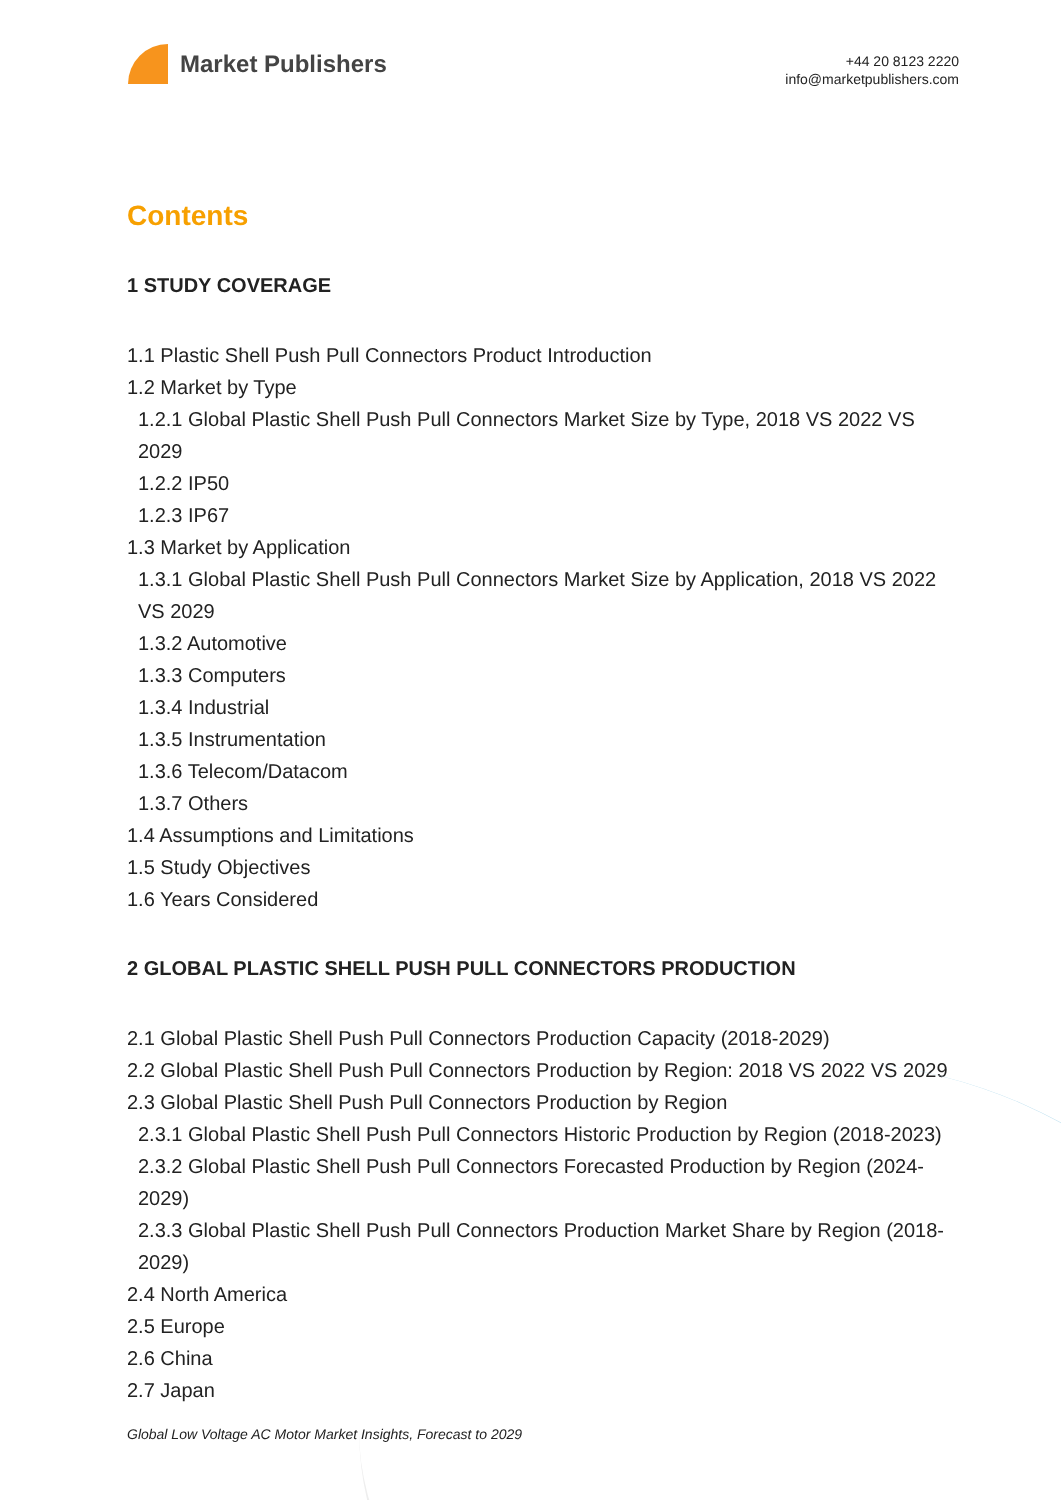Market Publishers
+44 20 8123 2220
info@marketpublishers.com
Contents
1 STUDY COVERAGE
1.1 Plastic Shell Push Pull Connectors Product Introduction
1.2 Market by Type
1.2.1 Global Plastic Shell Push Pull Connectors Market Size by Type, 2018 VS 2022 VS 2029
1.2.2 IP50
1.2.3 IP67
1.3 Market by Application
1.3.1 Global Plastic Shell Push Pull Connectors Market Size by Application, 2018 VS 2022 VS 2029
1.3.2 Automotive
1.3.3 Computers
1.3.4 Industrial
1.3.5 Instrumentation
1.3.6 Telecom/Datacom
1.3.7 Others
1.4 Assumptions and Limitations
1.5 Study Objectives
1.6 Years Considered
2 GLOBAL PLASTIC SHELL PUSH PULL CONNECTORS PRODUCTION
2.1 Global Plastic Shell Push Pull Connectors Production Capacity (2018-2029)
2.2 Global Plastic Shell Push Pull Connectors Production by Region: 2018 VS 2022 VS 2029
2.3 Global Plastic Shell Push Pull Connectors Production by Region
2.3.1 Global Plastic Shell Push Pull Connectors Historic Production by Region (2018-2023)
2.3.2 Global Plastic Shell Push Pull Connectors Forecasted Production by Region (2024-2029)
2.3.3 Global Plastic Shell Push Pull Connectors Production Market Share by Region (2018-2029)
2.4 North America
2.5 Europe
2.6 China
2.7 Japan
Global Low Voltage AC Motor Market Insights, Forecast to 2029